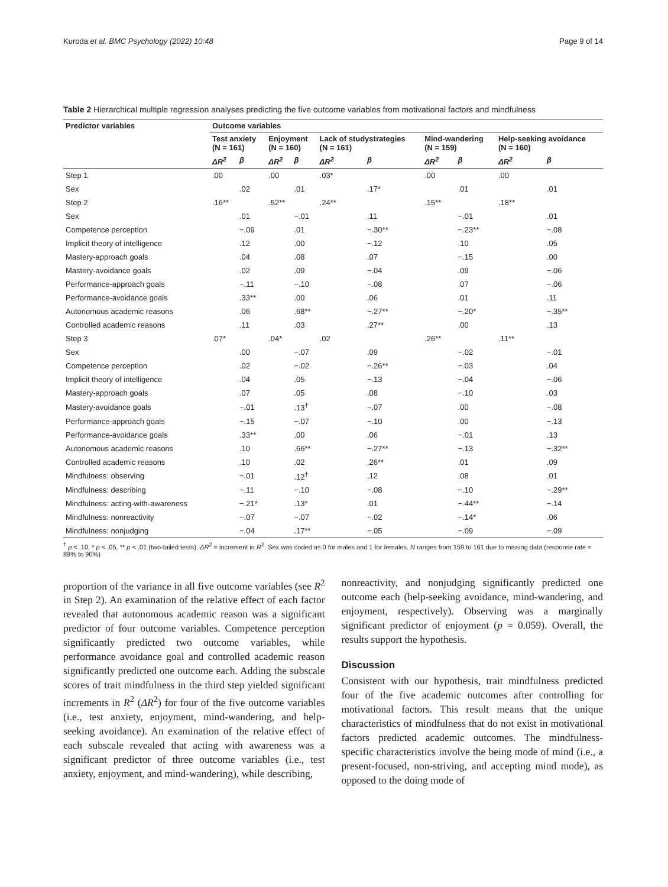Kuroda et al. BMC Psychology (2022) 10:48 Page 9 of 14
Table 2 Hierarchical multiple regression analyses predicting the five outcome variables from motivational factors and mindfulness
| Predictor variables | Outcome variables | | | | | | | | | |
| --- | --- | --- | --- | --- | --- | --- | --- | --- | --- | --- |
| | Test anxiety (N = 161) | | Enjoyment (N = 160) | | Lack of studystrategies (N = 161) | | Mind-wandering (N = 159) | | Help-seeking avoidance (N = 160) | |
| | ΔR<sup>2</sup> | β | ΔR<sup>2</sup> | β | ΔR<sup>2</sup> | β | ΔR<sup>2</sup> | β | ΔR<sup>2</sup> | β |
| Step 1 | .00 | | .00 | | .03* | | .00 | | .00 | |
| Sex | | .02 | | .01 | | .17* | | .01 | | .01 |
| Step 2 | .16** | | .52** | | .24** | | .15** | | .18** | |
| Sex | | .01 | | −.01 | | .11 | | −.01 | | .01 |
| Competence perception | | −.09 | | .01 | | −.30** | | −.23** | | −.08 |
| Implicit theory of intelligence | | .12 | | .00 | | −.12 | | .10 | | .05 |
| Mastery-approach goals | | .04 | | .08 | | .07 | | −.15 | | .00 |
| Mastery-avoidance goals | | .02 | | .09 | | −.04 | | .09 | | −.06 |
| Performance-approach goals | | −.11 | | −.10 | | −.08 | | .07 | | −.06 |
| Performance-avoidance goals | | .33** | | .00 | | .06 | | .01 | | .11 |
| Autonomous academic reasons | | .06 | | .68** | | −.27** | | −.20* | | −.35** |
| Controlled academic reasons | | .11 | | .03 | | .27** | | .00 | | .13 |
| Step 3 | .07* | | .04* | | .02 | | .26** | | .11** | |
| Sex | | .00 | | −.07 | | .09 | | −.02 | | −.01 |
| Competence perception | | .02 | | −.02 | | −.26** | | −.03 | | .04 |
| Implicit theory of intelligence | | .04 | | .05 | | −.13 | | −.04 | | −.06 |
| Mastery-approach goals | | .07 | | .05 | | .08 | | −.10 | | .03 |
| Mastery-avoidance goals | | −.01 | | .13<sup>†</sup> | | −.07 | | .00 | | −.08 |
| Performance-approach goals | | −.15 | | −.07 | | −.10 | | .00 | | −.13 |
| Performance-avoidance goals | | .33** | | .00 | | .06 | | −.01 | | .13 |
| Autonomous academic reasons | | .10 | | .66** | | −.27** | | −.13 | | −.32** |
| Controlled academic reasons | | .10 | | .02 | | .26** | | .01 | | .09 |
| Mindfulness: observing | | −.01 | | .12<sup>†</sup> | | .12 | | .08 | | .01 |
| Mindfulness: describing | | −.11 | | −.10 | | −.08 | | −.10 | | −.29** |
| Mindfulness: acting-with-awareness | | −.21* | | .13* | | .01 | | −.44** | | −.14 |
| Mindfulness: nonreactivity | | −.07 | | −.07 | | −.02 | | −.14* | | .06 |
| Mindfulness: nonjudging | | −.04 | | .17** | | −.05 | | −.09 | | −.09 |
<sup>†</sup> p < .10, * p < .05, ** p < .01 (two-tailed tests). ΔR<sup>2</sup> = increment in R<sup>2</sup>. Sex was coded as 0 for males and 1 for females. N ranges from 159 to 161 due to missing data (response rate = 89% to 90%)
proportion of the variance in all five outcome variables (see R<sup>2</sup> in Step 2). An examination of the relative effect of each factor revealed that autonomous academic reason was a significant predictor of four outcome variables. Competence perception significantly predicted two outcome variables, while performance avoidance goal and controlled academic reason significantly predicted one outcome each. Adding the subscale scores of trait mindfulness in the third step yielded significant increments in R<sup>2</sup> (ΔR<sup>2</sup>) for four of the five outcome variables (i.e., test anxiety, enjoyment, mind-wandering, and help-seeking avoidance). An examination of the relative effect of each subscale revealed that acting with awareness was a significant predictor of three outcome variables (i.e., test anxiety, enjoyment, and mind-wandering), while describing,
nonreactivity, and nonjudging significantly predicted one outcome each (help-seeking avoidance, mind-wandering, and enjoyment, respectively). Observing was a marginally significant predictor of enjoyment (p = 0.059). Overall, the results support the hypothesis.
Discussion
Consistent with our hypothesis, trait mindfulness predicted four of the five academic outcomes after controlling for motivational factors. This result means that the unique characteristics of mindfulness that do not exist in motivational factors predicted academic outcomes. The mindfulness-specific characteristics involve the being mode of mind (i.e., a present-focused, non-striving, and accepting mind mode), as opposed to the doing mode of